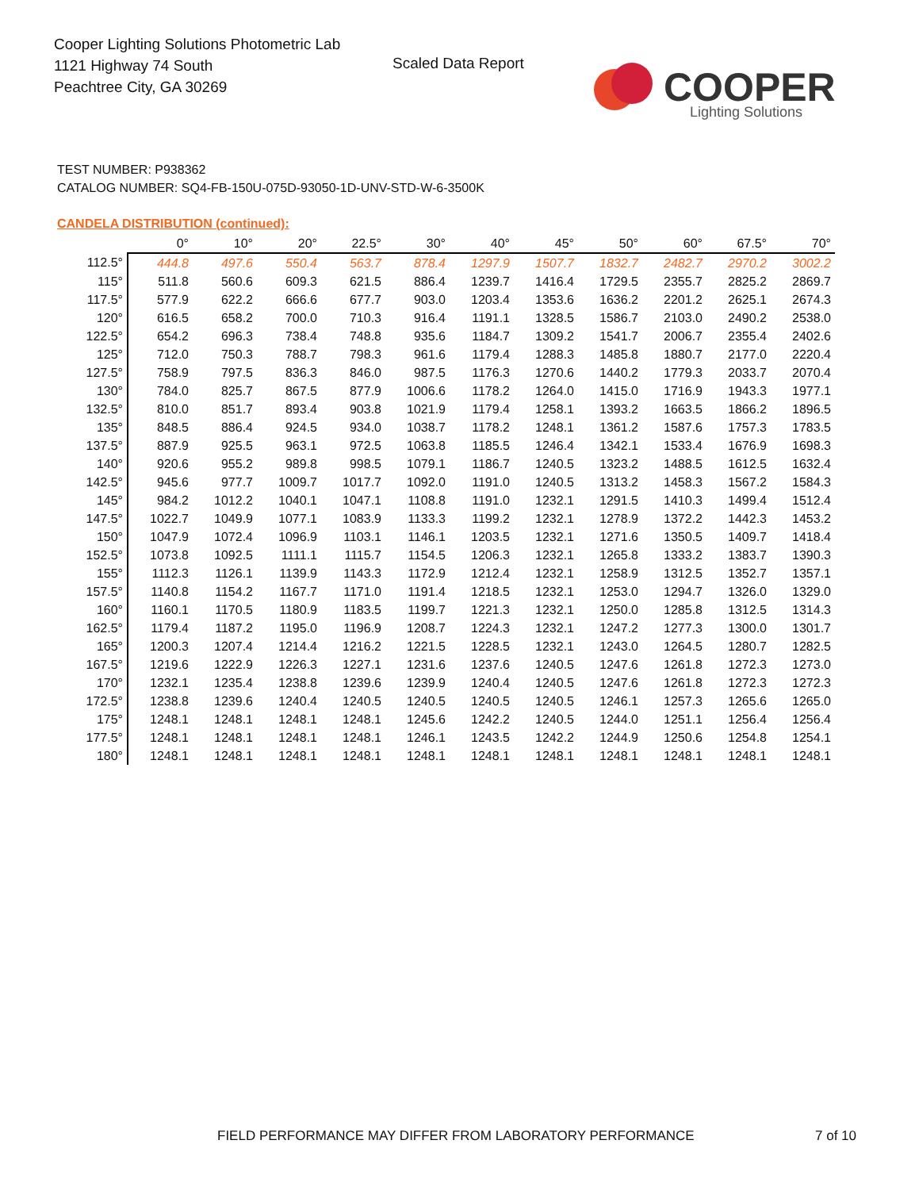Cooper Lighting Solutions Photometric Lab
1121 Highway 74 South
Peachtree City, GA 30269
Scaled Data Report
COOPER
Lighting Solutions
TEST NUMBER: P938362
CATALOG NUMBER: SQ4-FB-150U-075D-93050-1D-UNV-STD-W-6-3500K
CANDELA DISTRIBUTION (continued):
| | 0° | 10° | 20° | 22.5° | 30° | 40° | 45° | 50° | 60° | 67.5° | 70° |
| --- | --- | --- | --- | --- | --- | --- | --- | --- | --- | --- | --- |
| 112.5° | 444.8 | 497.6 | 550.4 | 563.7 | 878.4 | 1297.9 | 1507.7 | 1832.7 | 2482.7 | 2970.2 | 3002.2 |
| 115° | 511.8 | 560.6 | 609.3 | 621.5 | 886.4 | 1239.7 | 1416.4 | 1729.5 | 2355.7 | 2825.2 | 2869.7 |
| 117.5° | 577.9 | 622.2 | 666.6 | 677.7 | 903.0 | 1203.4 | 1353.6 | 1636.2 | 2201.2 | 2625.1 | 2674.3 |
| 120° | 616.5 | 658.2 | 700.0 | 710.3 | 916.4 | 1191.1 | 1328.5 | 1586.7 | 2103.0 | 2490.2 | 2538.0 |
| 122.5° | 654.2 | 696.3 | 738.4 | 748.8 | 935.6 | 1184.7 | 1309.2 | 1541.7 | 2006.7 | 2355.4 | 2402.6 |
| 125° | 712.0 | 750.3 | 788.7 | 798.3 | 961.6 | 1179.4 | 1288.3 | 1485.8 | 1880.7 | 2177.0 | 2220.4 |
| 127.5° | 758.9 | 797.5 | 836.3 | 846.0 | 987.5 | 1176.3 | 1270.6 | 1440.2 | 1779.3 | 2033.7 | 2070.4 |
| 130° | 784.0 | 825.7 | 867.5 | 877.9 | 1006.6 | 1178.2 | 1264.0 | 1415.0 | 1716.9 | 1943.3 | 1977.1 |
| 132.5° | 810.0 | 851.7 | 893.4 | 903.8 | 1021.9 | 1179.4 | 1258.1 | 1393.2 | 1663.5 | 1866.2 | 1896.5 |
| 135° | 848.5 | 886.4 | 924.5 | 934.0 | 1038.7 | 1178.2 | 1248.1 | 1361.2 | 1587.6 | 1757.3 | 1783.5 |
| 137.5° | 887.9 | 925.5 | 963.1 | 972.5 | 1063.8 | 1185.5 | 1246.4 | 1342.1 | 1533.4 | 1676.9 | 1698.3 |
| 140° | 920.6 | 955.2 | 989.8 | 998.5 | 1079.1 | 1186.7 | 1240.5 | 1323.2 | 1488.5 | 1612.5 | 1632.4 |
| 142.5° | 945.6 | 977.7 | 1009.7 | 1017.7 | 1092.0 | 1191.0 | 1240.5 | 1313.2 | 1458.3 | 1567.2 | 1584.3 |
| 145° | 984.2 | 1012.2 | 1040.1 | 1047.1 | 1108.8 | 1191.0 | 1232.1 | 1291.5 | 1410.3 | 1499.4 | 1512.4 |
| 147.5° | 1022.7 | 1049.9 | 1077.1 | 1083.9 | 1133.3 | 1199.2 | 1232.1 | 1278.9 | 1372.2 | 1442.3 | 1453.2 |
| 150° | 1047.9 | 1072.4 | 1096.9 | 1103.1 | 1146.1 | 1203.5 | 1232.1 | 1271.6 | 1350.5 | 1409.7 | 1418.4 |
| 152.5° | 1073.8 | 1092.5 | 1111.1 | 1115.7 | 1154.5 | 1206.3 | 1232.1 | 1265.8 | 1333.2 | 1383.7 | 1390.3 |
| 155° | 1112.3 | 1126.1 | 1139.9 | 1143.3 | 1172.9 | 1212.4 | 1232.1 | 1258.9 | 1312.5 | 1352.7 | 1357.1 |
| 157.5° | 1140.8 | 1154.2 | 1167.7 | 1171.0 | 1191.4 | 1218.5 | 1232.1 | 1253.0 | 1294.7 | 1326.0 | 1329.0 |
| 160° | 1160.1 | 1170.5 | 1180.9 | 1183.5 | 1199.7 | 1221.3 | 1232.1 | 1250.0 | 1285.8 | 1312.5 | 1314.3 |
| 162.5° | 1179.4 | 1187.2 | 1195.0 | 1196.9 | 1208.7 | 1224.3 | 1232.1 | 1247.2 | 1277.3 | 1300.0 | 1301.7 |
| 165° | 1200.3 | 1207.4 | 1214.4 | 1216.2 | 1221.5 | 1228.5 | 1232.1 | 1243.0 | 1264.5 | 1280.7 | 1282.5 |
| 167.5° | 1219.6 | 1222.9 | 1226.3 | 1227.1 | 1231.6 | 1237.6 | 1240.5 | 1247.6 | 1261.8 | 1272.3 | 1273.0 |
| 170° | 1232.1 | 1235.4 | 1238.8 | 1239.6 | 1239.9 | 1240.4 | 1240.5 | 1247.6 | 1261.8 | 1272.3 | 1272.3 |
| 172.5° | 1238.8 | 1239.6 | 1240.4 | 1240.5 | 1240.5 | 1240.5 | 1240.5 | 1246.1 | 1257.3 | 1265.6 | 1265.0 |
| 175° | 1248.1 | 1248.1 | 1248.1 | 1248.1 | 1245.6 | 1242.2 | 1240.5 | 1244.0 | 1251.1 | 1256.4 | 1256.4 |
| 177.5° | 1248.1 | 1248.1 | 1248.1 | 1248.1 | 1246.1 | 1243.5 | 1242.2 | 1244.9 | 1250.6 | 1254.8 | 1254.1 |
| 180° | 1248.1 | 1248.1 | 1248.1 | 1248.1 | 1248.1 | 1248.1 | 1248.1 | 1248.1 | 1248.1 | 1248.1 | 1248.1 |
FIELD PERFORMANCE MAY DIFFER FROM LABORATORY PERFORMANCE
7 of 10